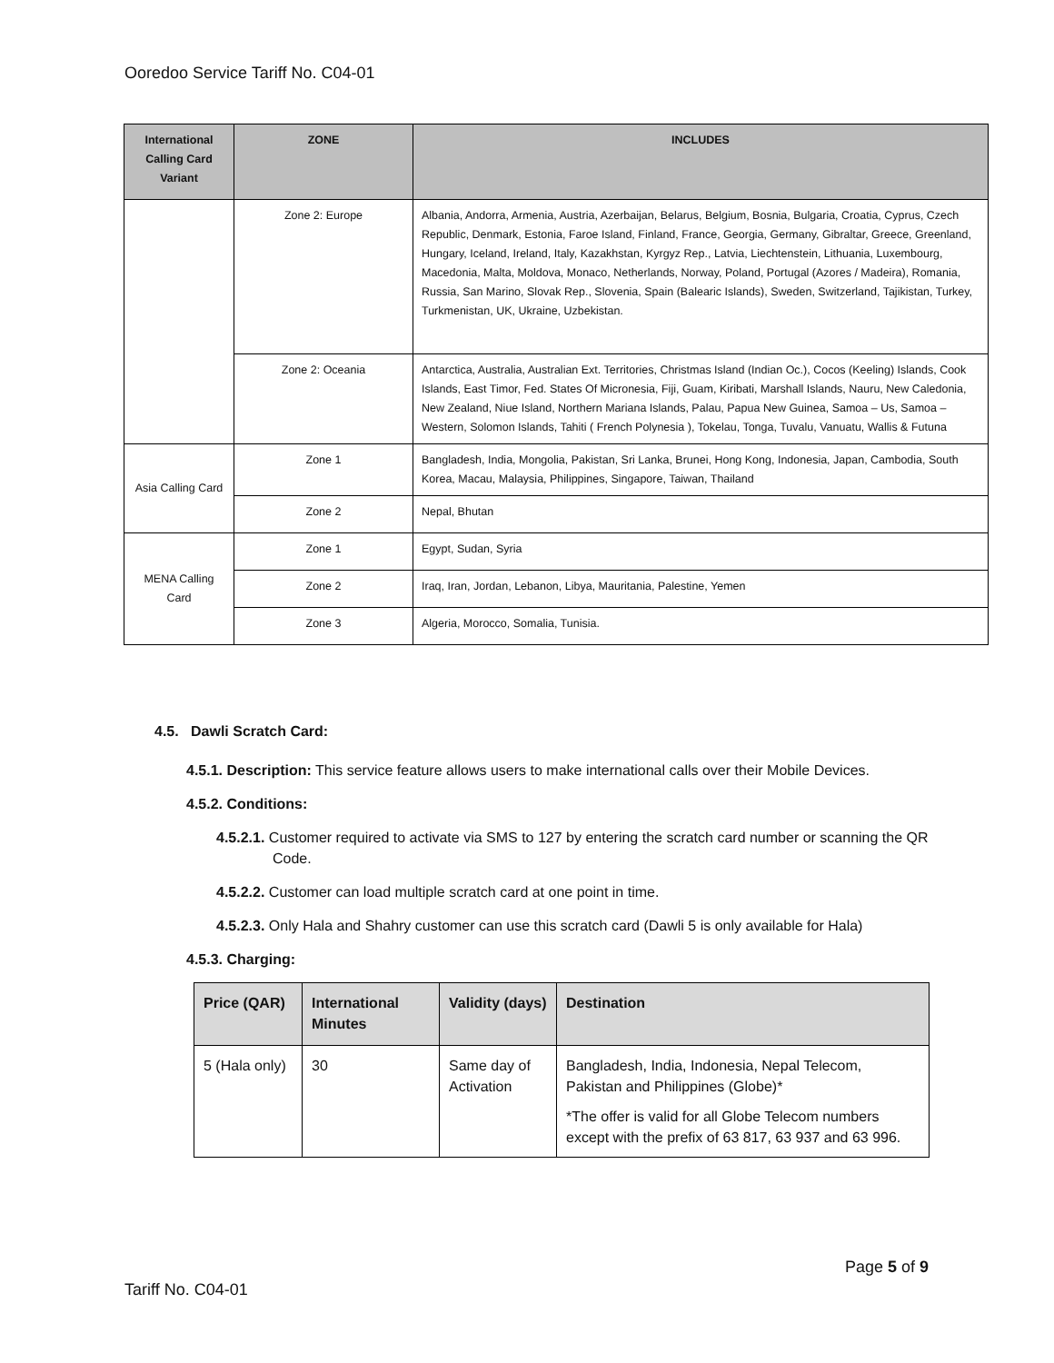Ooredoo Service Tariff No. C04-01
| International Calling Card Variant | ZONE | INCLUDES |
| --- | --- | --- |
| | Zone 2: Europe | Albania, Andorra, Armenia, Austria, Azerbaijan, Belarus, Belgium, Bosnia, Bulgaria, Croatia, Cyprus, Czech Republic, Denmark, Estonia, Faroe Island, Finland, France, Georgia, Germany, Gibraltar, Greece, Greenland, Hungary, Iceland, Ireland, Italy, Kazakhstan, Kyrgyz Rep., Latvia, Liechtenstein, Lithuania, Luxembourg, Macedonia, Malta, Moldova, Monaco, Netherlands, Norway, Poland, Portugal (Azores / Madeira), Romania, Russia, San Marino, Slovak Rep., Slovenia, Spain (Balearic Islands), Sweden, Switzerland, Tajikistan, Turkey, Turkmenistan, UK, Ukraine, Uzbekistan. |
| | Zone 2: Oceania | Antarctica, Australia, Australian Ext. Territories, Christmas Island (Indian Oc.), Cocos (Keeling) Islands, Cook Islands, East Timor, Fed. States Of Micronesia, Fiji, Guam, Kiribati, Marshall Islands, Nauru, New Caledonia, New Zealand, Niue Island, Northern Mariana Islands, Palau, Papua New Guinea, Samoa – Us, Samoa – Western, Solomon Islands, Tahiti ( French Polynesia ), Tokelau, Tonga, Tuvalu, Vanuatu, Wallis & Futuna |
| Asia Calling Card | Zone 1 | Bangladesh, India, Mongolia, Pakistan, Sri Lanka, Brunei, Hong Kong, Indonesia, Japan, Cambodia, South Korea, Macau, Malaysia, Philippines, Singapore, Taiwan, Thailand |
| | Zone 2 | Nepal, Bhutan |
| MENA Calling Card | Zone 1 | Egypt, Sudan, Syria |
| | Zone 2 | Iraq, Iran, Jordan, Lebanon, Libya, Mauritania, Palestine, Yemen |
| | Zone 3 | Algeria, Morocco, Somalia, Tunisia. |
4.5. Dawli Scratch Card:
4.5.1. Description: This service feature allows users to make international calls over their Mobile Devices.
4.5.2. Conditions:
4.5.2.1. Customer required to activate via SMS to 127 by entering the scratch card number or scanning the QR Code.
4.5.2.2. Customer can load multiple scratch card at one point in time.
4.5.2.3. Only Hala and Shahry customer can use this scratch card (Dawli 5 is only available for Hala)
4.5.3. Charging:
| Price (QAR) | International Minutes | Validity (days) | Destination |
| --- | --- | --- | --- |
| 5 (Hala only) | 30 | Same day of Activation | Bangladesh, India, Indonesia, Nepal Telecom, Pakistan and Philippines (Globe)* *The offer is valid for all Globe Telecom numbers except with the prefix of 63 817, 63 937 and 63 996. |
Page 5 of 9
Tariff No. C04-01